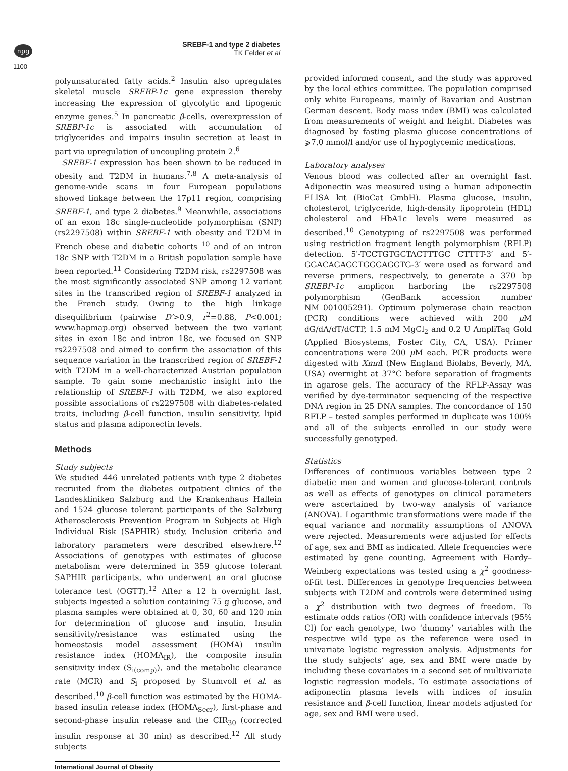npg
SREBF-1 and type 2 diabetes
TK Felder et al
1100
polyunsaturated fatty acids.<sup>2</sup> Insulin also upregulates skeletal muscle SREBP-1c gene expression thereby increasing the expression of glycolytic and lipogenic enzyme genes.<sup>5</sup> In pancreatic β-cells, overexpression of SREBP-1c is associated with accumulation of triglycerides and impairs insulin secretion at least in part via upregulation of uncoupling protein 2.<sup>6</sup>
SREBF-1 expression has been shown to be reduced in obesity and T2DM in humans.<sup>7,8</sup> A meta-analysis of genome-wide scans in four European populations showed linkage between the 17p11 region, comprising SREBF-1, and type 2 diabetes.<sup>9</sup> Meanwhile, associations of an exon 18c single-nucleotide polymorphism (SNP) (rs2297508) within SREBF-1 with obesity and T2DM in French obese and diabetic cohorts <sup>10</sup> and of an intron 18c SNP with T2DM in a British population sample have been reported.<sup>11</sup> Considering T2DM risk, rs2297508 was the most significantly associated SNP among 12 variant sites in the transcribed region of SREBF-1 analyzed in the French study. Owing to the high linkage disequilibrium (pairwise D′>0.9, r<sup>2</sup>=0.88, P<0.001; www.hapmap.org) observed between the two variant sites in exon 18c and intron 18c, we focused on SNP rs2297508 and aimed to confirm the association of this sequence variation in the transcribed region of SREBF-1 with T2DM in a well-characterized Austrian population sample. To gain some mechanistic insight into the relationship of SREBF-1 with T2DM, we also explored possible associations of rs2297508 with diabetes-related traits, including β-cell function, insulin sensitivity, lipid status and plasma adiponectin levels.
Methods
Study subjects
We studied 446 unrelated patients with type 2 diabetes recruited from the diabetes outpatient clinics of the Landeskliniken Salzburg and the Krankenhaus Hallein and 1524 glucose tolerant participants of the Salzburg Atherosclerosis Prevention Program in Subjects at High Individual Risk (SAPHIR) study. Inclusion criteria and laboratory parameters were described elsewhere.<sup>12</sup> Associations of genotypes with estimates of glucose metabolism were determined in 359 glucose tolerant SAPHIR participants, who underwent an oral glucose tolerance test (OGTT).<sup>12</sup> After a 12 h overnight fast, subjects ingested a solution containing 75 g glucose, and plasma samples were obtained at 0, 30, 60 and 120 min for determination of glucose and insulin. Insulin sensitivity/resistance was estimated using the homeostasis model assessment (HOMA) insulin resistance index (HOMA<sub>IR</sub>), the composite insulin sensitivity index (S<sub>i(comp)</sub>), and the metabolic clearance rate (MCR) and S<sub>i</sub> proposed by Stumvoll et al. as described.<sup>10</sup> β-cell function was estimated by the HOMA-based insulin release index (HOMA<sub>Secr</sub>), first-phase and second-phase insulin release and the CIR<sub>30</sub> (corrected insulin response at 30 min) as described.<sup>12</sup> All study subjects
provided informed consent, and the study was approved by the local ethics committee. The population comprised only white Europeans, mainly of Bavarian and Austrian German descent. Body mass index (BMI) was calculated from measurements of weight and height. Diabetes was diagnosed by fasting plasma glucose concentrations of ⩾7.0 mmol/l and/or use of hypoglycemic medications.
Laboratory analyses
Venous blood was collected after an overnight fast. Adiponectin was measured using a human adiponectin ELISA kit (BioCat GmbH). Plasma glucose, insulin, cholesterol, triglyceride, high-density lipoprotein (HDL) cholesterol and HbA1c levels were measured as described.<sup>10</sup> Genotyping of rs2297508 was performed using restriction fragment length polymorphism (RFLP) detection. 5′-TCCTGTGCTACTTTGC CTTTT-3′ and 5′-GGACAGAGCTGGGAGGTG-3′ were used as forward and reverse primers, respectively, to generate a 370 bp SREBP-1c amplicon harboring the rs2297508 polymorphism (GenBank accession number NM_001005291). Optimum polymerase chain reaction (PCR) conditions were achieved with 200 μ M dG/dA/dT/dCTP, 1.5 mM MgCl<sub>2</sub> and 0.2 U AmpliTaq Gold (Applied Biosystems, Foster City, CA, USA). Primer concentrations were 200 μ M each. PCR products were digested with Xmn I (New England Biolabs, Beverly, MA, USA) overnight at 37°C before separation of fragments in agarose gels. The accuracy of the RFLP-Assay was verified by dye-terminator sequencing of the respective DNA region in 25 DNA samples. The concordance of 150 RFLP – tested samples performed in duplicate was 100% and all of the subjects enrolled in our study were successfully genotyped.
Statistics
Differences of continuous variables between type 2 diabetic men and women and glucose-tolerant controls as well as effects of genotypes on clinical parameters were ascertained by two-way analysis of variance (ANOVA). Logarithmic transformations were made if the equal variance and normality assumptions of ANOVA were rejected. Measurements were adjusted for effects of age, sex and BMI as indicated. Allele frequencies were estimated by gene counting. Agreement with Hardy–Weinberg expectations was tested using a χ<sup>2</sup> goodness-of-fit test. Differences in genotype frequencies between subjects with T2DM and controls were determined using a χ<sup>2</sup> distribution with two degrees of freedom. To estimate odds ratios (OR) with confidence intervals (95% CI) for each genotype, two ‘dummy’ variables with the respective wild type as the reference were used in univariate logistic regression analysis. Adjustments for the study subjects’ age, sex and BMI were made by including these covariates in a second set of multivariate logistic regression models. To estimate associations of adiponectin plasma levels with indices of insulin resistance and β-cell function, linear models adjusted for age, sex and BMI were used.
International Journal of Obesity